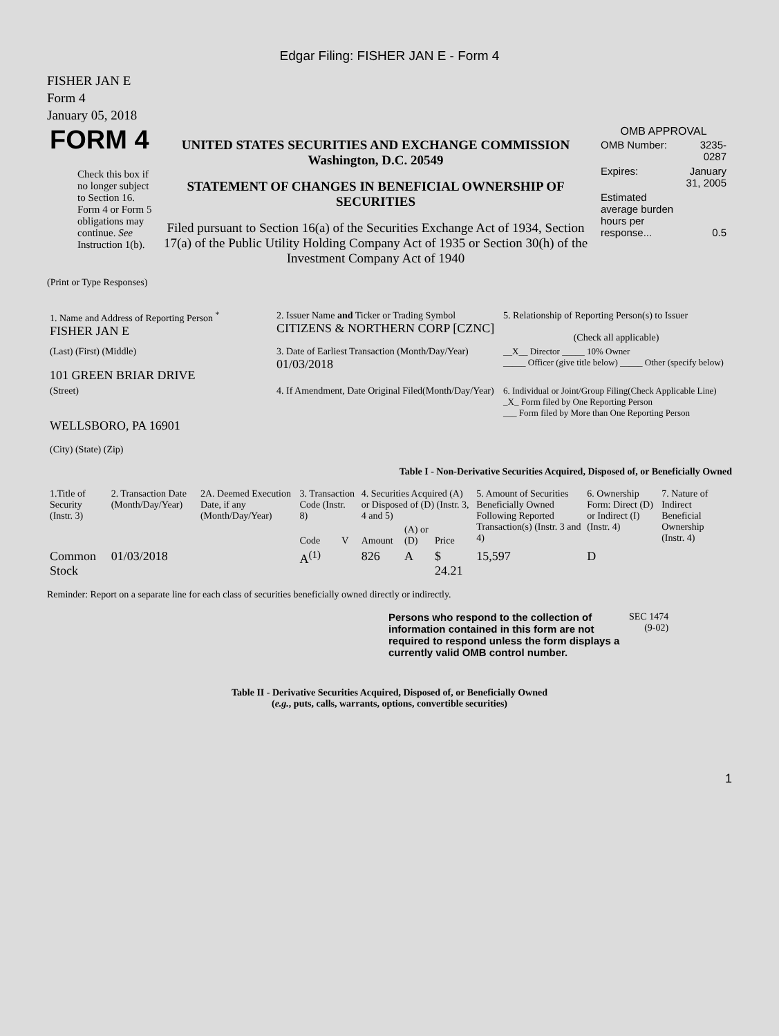Edgar Filing: FISHER JAN E - Form 4
FISHER JAN E
Form 4
January 05, 2018
| FORM 4 Check this box if no longer subject to Section 16. Form 4 or Form 5 obligations may continue. See Instruction 1(b). | UNITED STATES SECURITIES AND EXCHANGE COMMISSION Washington, D.C. 20549 STATEMENT OF CHANGES IN BENEFICIAL OWNERSHIP OF SECURITIES Filed pursuant to Section 16(a) of the Securities Exchange Act of 1934, Section 17(a) of the Public Utility Holding Company Act of 1935 or Section 30(h) of the Investment Company Act of 1940 | OMB APPROVAL / OMB Number: / 3235-0287 / / Expires: / January 31, 2005 / / Estimated average burden hours per response... / 0.5 / |
(Print or Type Responses)
| 1. Name and Address of Reporting Person <sup>*</sup> FISHER JAN E | 2. Issuer Name and Ticker or Trading Symbol CITIZENS & NORTHERN CORP [CZNC] | 5. Relationship of Reporting Person(s) to Issuer (Check all applicable) |
| (Last) (First) (Middle) 101 GREEN BRIAR DRIVE | 3. Date of Earliest Transaction (Month/Day/Year) 01/03/2018 | __X__ Director _____ 10% Owner _____ Officer (give title below) _____ Other (specify below) |
| (Street) WELLSBORO, PA 16901 (City) (State) (Zip) | 4. If Amendment, Date Original Filed(Month/Day/Year) | 6. Individual or Joint/Group Filing(Check Applicable Line) _X_ Form filed by One Reporting Person ___ Form filed by More than One Reporting Person |
Table I - Non-Derivative Securities Acquired, Disposed of, or Beneficially Owned
| 1.Title of Security (Instr. 3) | 2. Transaction Date (Month/Day/Year) | 2A. Deemed Execution Date, if any (Month/Day/Year) | 3. Transaction Code (Instr. 8) | | 4. Securities Acquired (A) or Disposed of (D) (Instr. 3, 4 and 5) | | | 5. Amount of Securities Beneficially Owned Following Reported Transaction(s) (Instr. 3 and 4) | 6. Ownership Form: Direct (D) or Indirect (I) (Instr. 4) | 7. Nature of Indirect Beneficial Ownership (Instr. 4) |
| | | | Code | V | Amount | (A) or (D) | Price | | | |
| Common Stock | 01/03/2018 | | A<sup>(1)</sup> | | 826 | A | $ 24.21 | 15,597 | D | |
Reminder: Report on a separate line for each class of securities beneficially owned directly or indirectly.
| Persons who respond to the collection of information contained in this form are not required to respond unless the form displays a currently valid OMB control number. | SEC 1474 (9-02) |
Table II - Derivative Securities Acquired, Disposed of, or Beneficially Owned
(e.g., puts, calls, warrants, options, convertible securities)
1